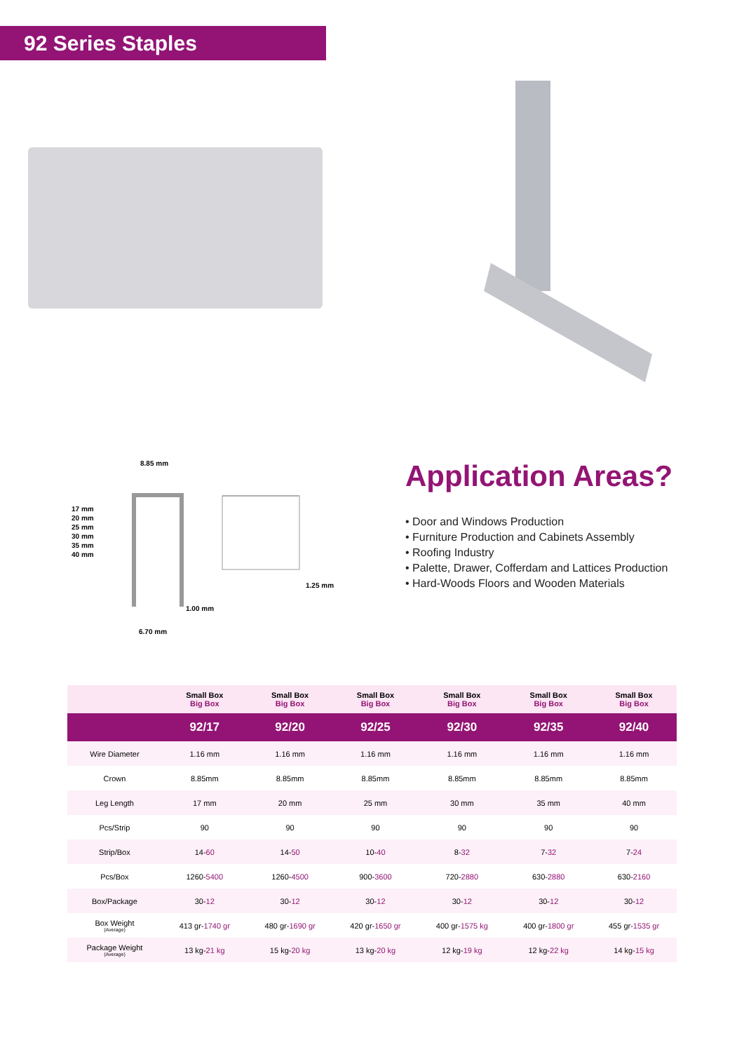92 Series Staples
8.85 mm
17 mm
20 mm
25 mm
30 mm
35 mm
40 mm
1.25 mm
1.00 mm
6.70 mm
Application Areas?
• Door and Windows Production
• Furniture Production and Cabinets Assembly
• Roofing Industry
• Palette, Drawer, Cofferdam and Lattices Production
• Hard-Woods Floors and Wooden Materials
| | Small Box Big Box | Small Box Big Box | Small Box Big Box | Small Box Big Box | Small Box Big Box | Small Box Big Box |
| --- | --- | --- | --- | --- | --- | --- |
| | 92/17 | 92/20 | 92/25 | 92/30 | 92/35 | 92/40 |
| Wire Diameter | 1.16 mm | 1.16 mm | 1.16 mm | 1.16 mm | 1.16 mm | 1.16 mm |
| Crown | 8.85mm | 8.85mm | 8.85mm | 8.85mm | 8.85mm | 8.85mm |
| Leg Length | 17 mm | 20 mm | 25 mm | 30 mm | 35 mm | 40 mm |
| Pcs/Strip | 90 | 90 | 90 | 90 | 90 | 90 |
| Strip/Box | 14- 60 | 14- 50 | 10- 40 | 8- 32 | 7- 32 | 7- 24 |
| Pcs/Box | 1260- 5400 | 1260- 4500 | 900- 3600 | 720- 2880 | 630- 2880 | 630- 2160 |
| Box/Package | 30- 12 | 30- 12 | 30- 12 | 30- 12 | 30- 12 | 30- 12 |
| Box Weight (Average) | 413 gr- 1740 gr | 480 gr- 1690 gr | 420 gr- 1650 gr | 400 gr- 1575 kg | 400 gr- 1800 gr | 455 gr- 1535 gr |
| Package Weight (Average) | 13 kg- 21 kg | 15 kg- 20 kg | 13 kg- 20 kg | 12 kg- 19 kg | 12 kg- 22 kg | 14 kg- 15 kg |